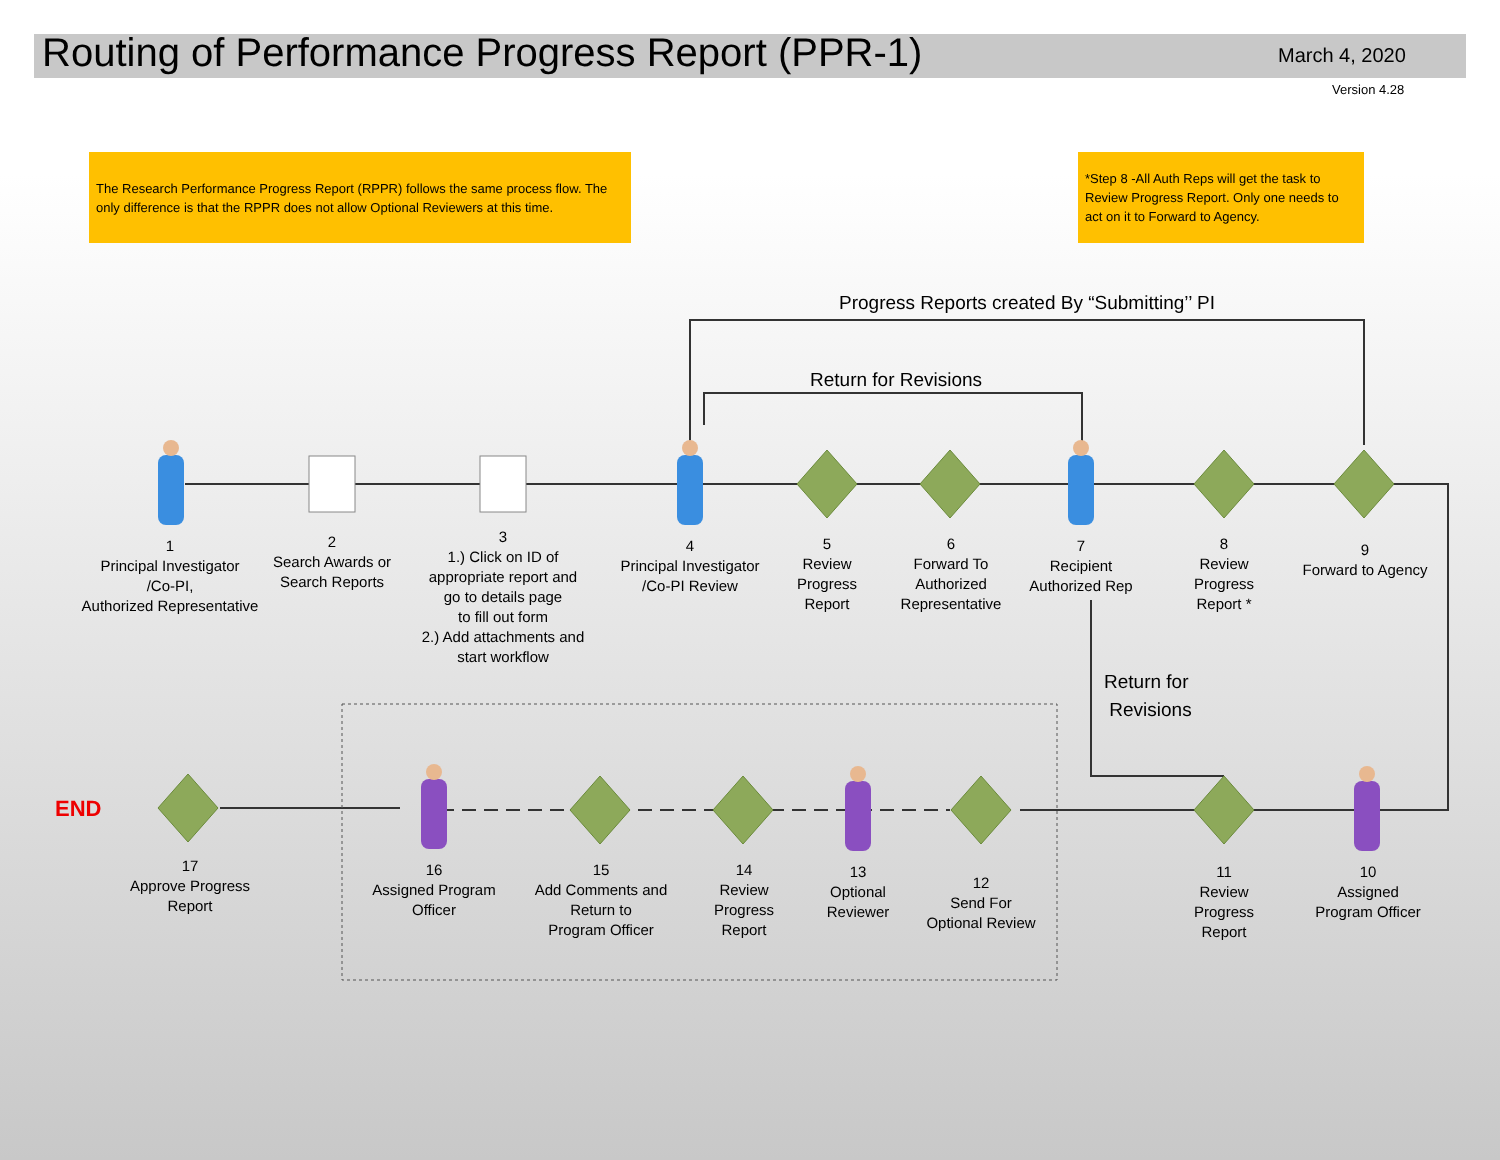Routing of Performance Progress Report (PPR-1)
March 4, 2020
Version 4.28
The Research Performance Progress Report (RPPR) follows the same process flow. The only difference is that the RPPR does not allow Optional Reviewers at this time.
*Step 8 -All Auth Reps will get the task to Review Progress Report. Only one needs to act on it to Forward to Agency.
Progress Reports created By “Submitting’’ PI
Return for Revisions
Return for
Revisions
END
1
Principal Investigator
/Co-PI,
Authorized Representative
2
Search Awards or
Search Reports
3
1.) Click on ID of
appropriate report and
go to details page
to fill out form
2.) Add attachments and
start workflow
4
Principal Investigator
/Co-PI Review
5
Review
Progress
Report
6
Forward To
Authorized
Representative
7
Recipient
Authorized Rep
8
Review
Progress
Report *
9
Forward to Agency
10
Assigned
Program Officer
11
Review
Progress
Report
12
Send For
Optional Review
13
Optional
Reviewer
14
Review
Progress
Report
15
Add Comments and
Return to
Program Officer
16
Assigned Program
Officer
17
Approve Progress
Report